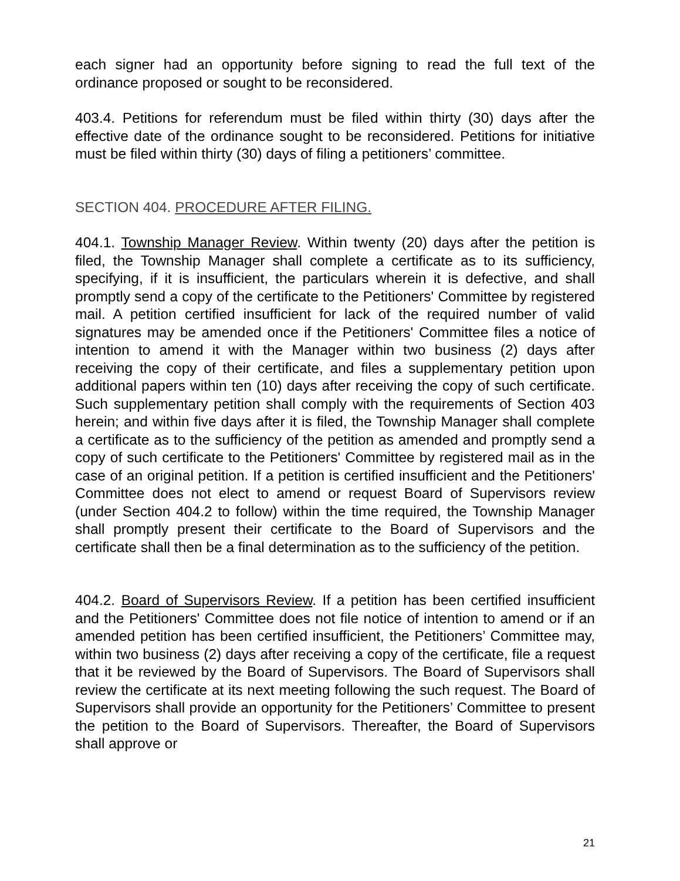each signer had an opportunity before signing to read the full text of the ordinance proposed or sought to be reconsidered.
403.4. Petitions for referendum must be filed within thirty (30) days after the effective date of the ordinance sought to be reconsidered. Petitions for initiative must be filed within thirty (30) days of filing a petitioners’ committee.
SECTION 404. PROCEDURE AFTER FILING.
404.1. Township Manager Review. Within twenty (20) days after the petition is filed, the Township Manager shall complete a certificate as to its sufficiency, specifying, if it is insufficient, the particulars wherein it is defective, and shall promptly send a copy of the certificate to the Petitioners' Committee by registered mail. A petition certified insufficient for lack of the required number of valid signatures may be amended once if the Petitioners' Committee files a notice of intention to amend it with the Manager within two business (2) days after receiving the copy of their certificate, and files a supplementary petition upon additional papers within ten (10) days after receiving the copy of such certificate. Such supplementary petition shall comply with the requirements of Section 403 herein; and within five days after it is filed, the Township Manager shall complete a certificate as to the sufficiency of the petition as amended and promptly send a copy of such certificate to the Petitioners' Committee by registered mail as in the case of an original petition. If a petition is certified insufficient and the Petitioners' Committee does not elect to amend or request Board of Supervisors review (under Section 404.2 to follow) within the time required, the Township Manager shall promptly present their certificate to the Board of Supervisors and the certificate shall then be a final determination as to the sufficiency of the petition.
404.2. Board of Supervisors Review. If a petition has been certified insufficient and the Petitioners' Committee does not file notice of intention to amend or if an amended petition has been certified insufficient, the Petitioners’ Committee may, within two business (2) days after receiving a copy of the certificate, file a request that it be reviewed by the Board of Supervisors. The Board of Supervisors shall review the certificate at its next meeting following the such request. The Board of Supervisors shall provide an opportunity for the Petitioners’ Committee to present the petition to the Board of Supervisors. Thereafter, the Board of Supervisors shall approve or
21